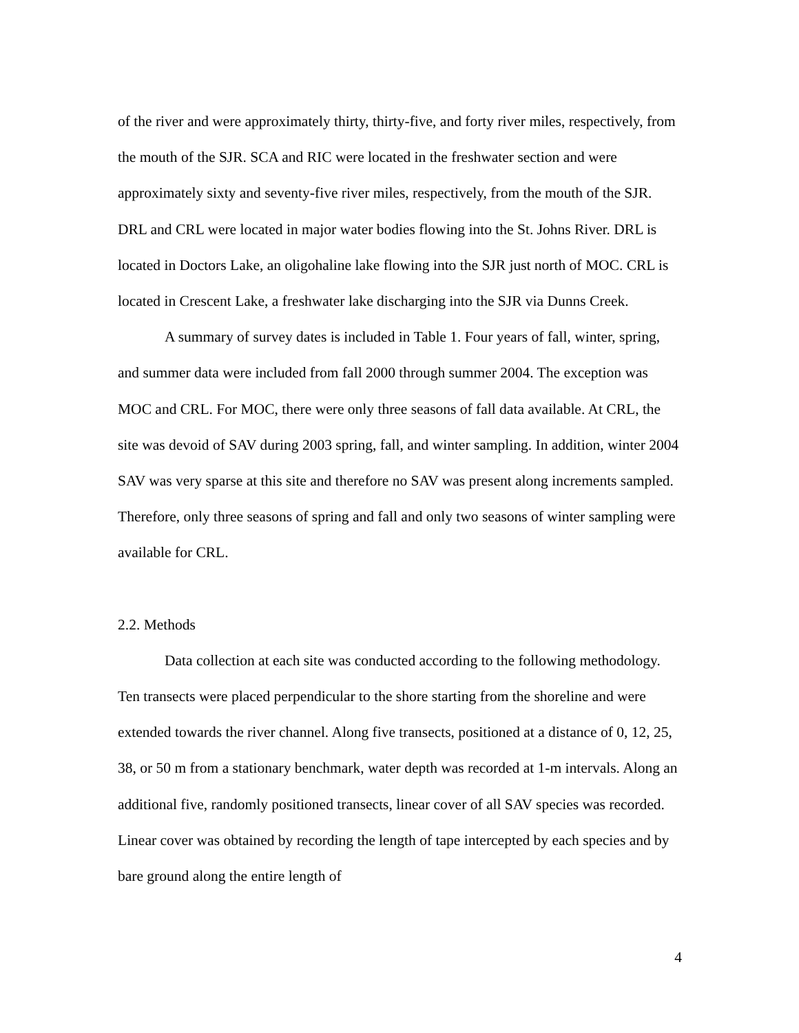of the river and were approximately thirty, thirty-five, and forty river miles, respectively, from the mouth of the SJR. SCA and RIC were located in the freshwater section and were approximately sixty and seventy-five river miles, respectively, from the mouth of the SJR. DRL and CRL were located in major water bodies flowing into the St. Johns River. DRL is located in Doctors Lake, an oligohaline lake flowing into the SJR just north of MOC. CRL is located in Crescent Lake, a freshwater lake discharging into the SJR via Dunns Creek.
A summary of survey dates is included in Table 1. Four years of fall, winter, spring, and summer data were included from fall 2000 through summer 2004. The exception was MOC and CRL. For MOC, there were only three seasons of fall data available. At CRL, the site was devoid of SAV during 2003 spring, fall, and winter sampling. In addition, winter 2004 SAV was very sparse at this site and therefore no SAV was present along increments sampled. Therefore, only three seasons of spring and fall and only two seasons of winter sampling were available for CRL.
2.2. Methods
Data collection at each site was conducted according to the following methodology. Ten transects were placed perpendicular to the shore starting from the shoreline and were extended towards the river channel. Along five transects, positioned at a distance of 0, 12, 25, 38, or 50 m from a stationary benchmark, water depth was recorded at 1-m intervals. Along an additional five, randomly positioned transects, linear cover of all SAV species was recorded. Linear cover was obtained by recording the length of tape intercepted by each species and by bare ground along the entire length of
4